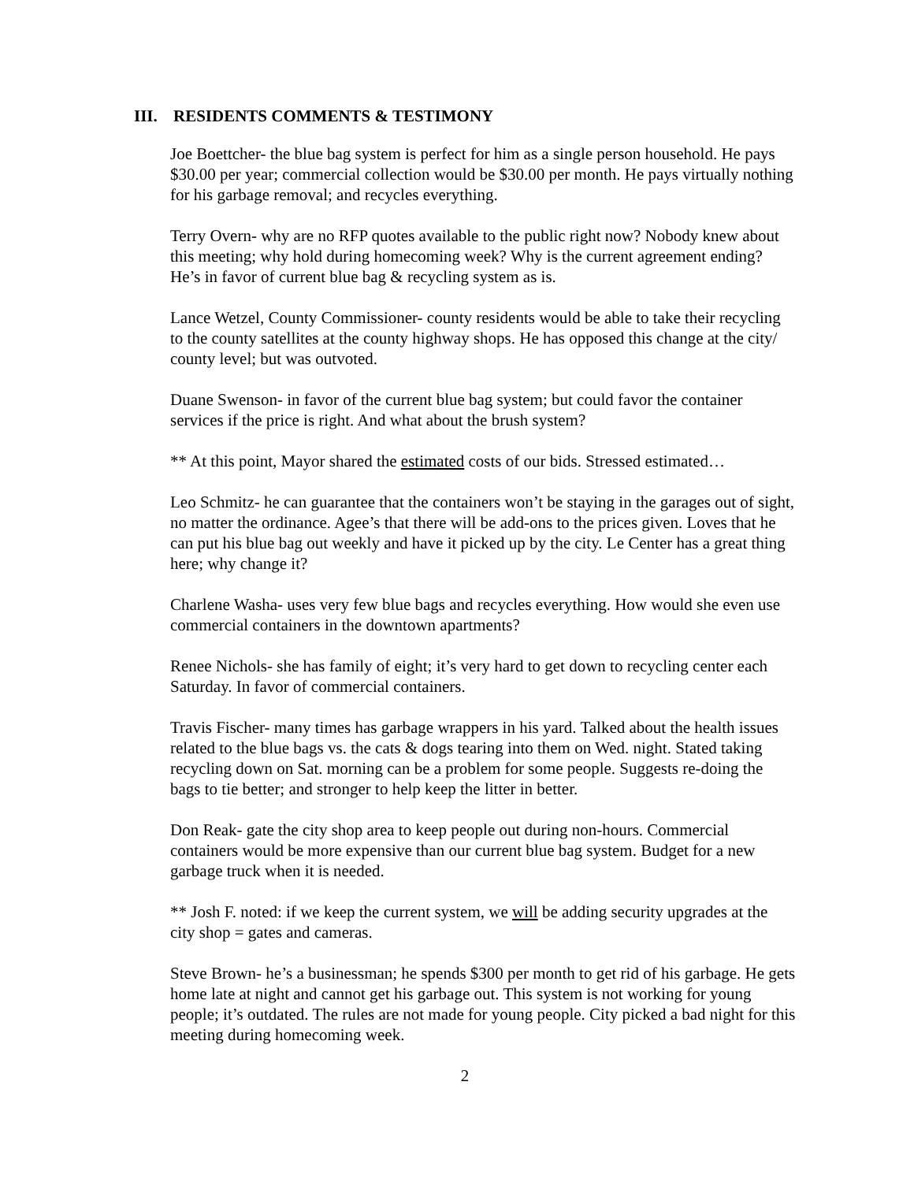III. RESIDENTS COMMENTS & TESTIMONY
Joe Boettcher- the blue bag system is perfect for him as a single person household. He pays $30.00 per year; commercial collection would be $30.00 per month. He pays virtually nothing for his garbage removal; and recycles everything.
Terry Overn- why are no RFP quotes available to the public right now? Nobody knew about this meeting; why hold during homecoming week? Why is the current agreement ending? He’s in favor of current blue bag & recycling system as is.
Lance Wetzel, County Commissioner- county residents would be able to take their recycling to the county satellites at the county highway shops. He has opposed this change at the city/ county level; but was outvoted.
Duane Swenson- in favor of the current blue bag system; but could favor the container services if the price is right. And what about the brush system?
** At this point, Mayor shared the estimated costs of our bids. Stressed estimated…
Leo Schmitz- he can guarantee that the containers won’t be staying in the garages out of sight, no matter the ordinance. Agee’s that there will be add-ons to the prices given. Loves that he can put his blue bag out weekly and have it picked up by the city. Le Center has a great thing here; why change it?
Charlene Washa- uses very few blue bags and recycles everything. How would she even use commercial containers in the downtown apartments?
Renee Nichols- she has family of eight; it’s very hard to get down to recycling center each Saturday. In favor of commercial containers.
Travis Fischer- many times has garbage wrappers in his yard. Talked about the health issues related to the blue bags vs. the cats & dogs tearing into them on Wed. night. Stated taking recycling down on Sat. morning can be a problem for some people. Suggests re-doing the bags to tie better; and stronger to help keep the litter in better.
Don Reak- gate the city shop area to keep people out during non-hours. Commercial containers would be more expensive than our current blue bag system. Budget for a new garbage truck when it is needed.
** Josh F. noted: if we keep the current system, we will be adding security upgrades at the city shop = gates and cameras.
Steve Brown- he’s a businessman; he spends $300 per month to get rid of his garbage. He gets home late at night and cannot get his garbage out. This system is not working for young people; it’s outdated. The rules are not made for young people. City picked a bad night for this meeting during homecoming week.
2